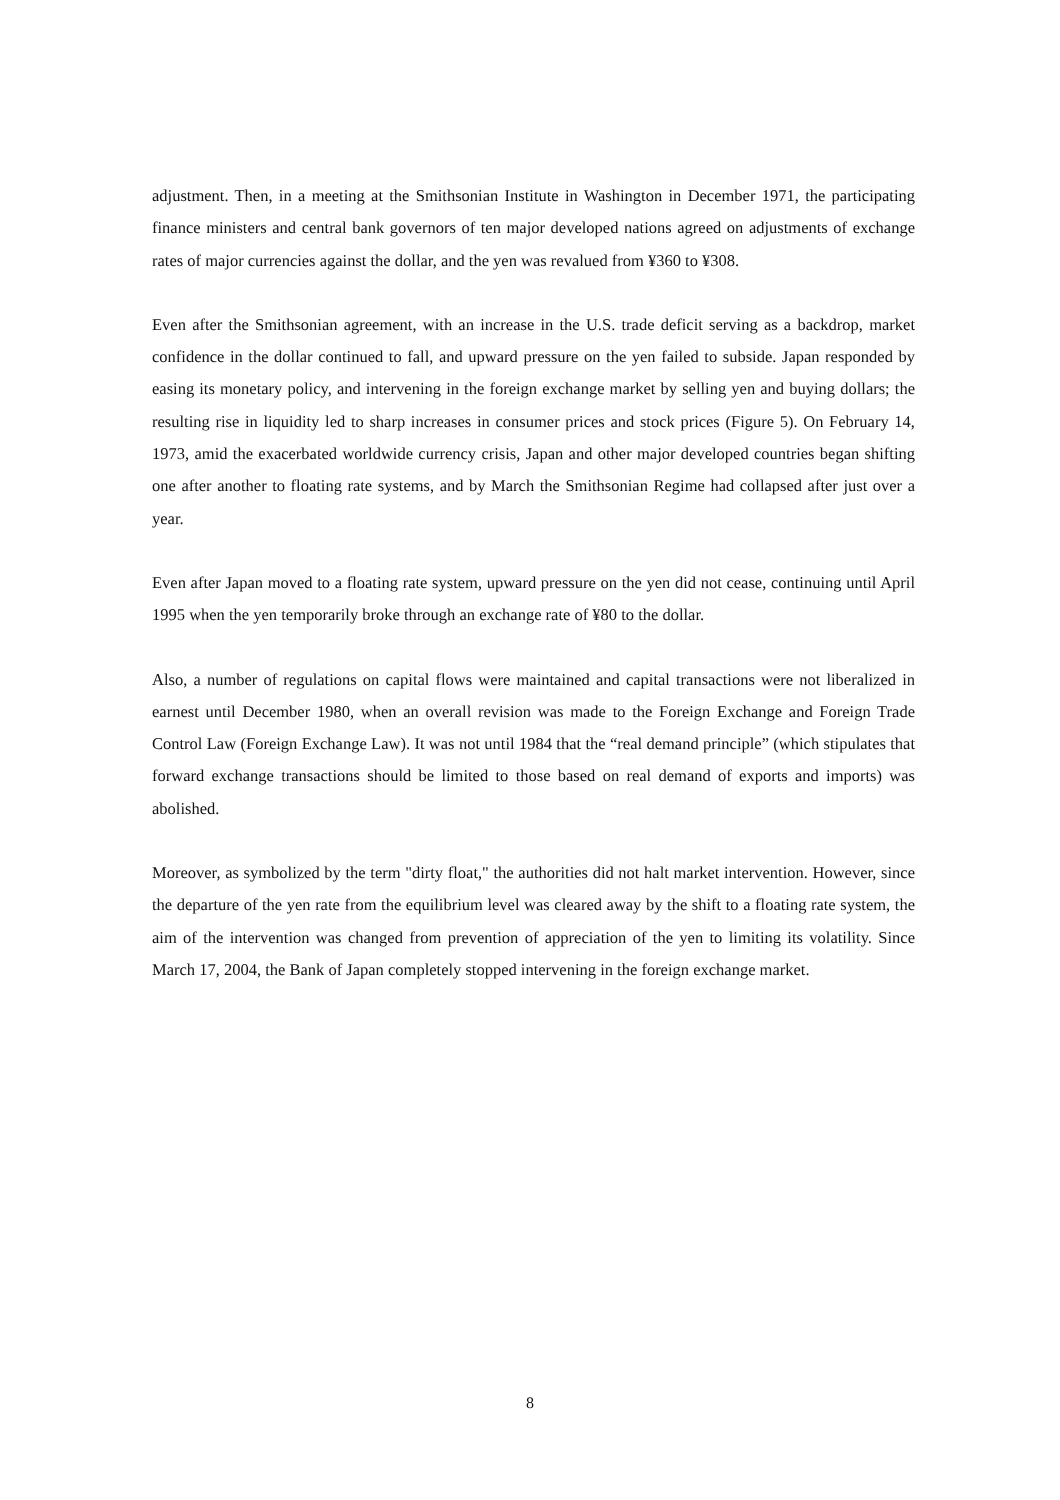adjustment. Then, in a meeting at the Smithsonian Institute in Washington in December 1971, the participating finance ministers and central bank governors of ten major developed nations agreed on adjustments of exchange rates of major currencies against the dollar, and the yen was revalued from ¥360 to ¥308.
Even after the Smithsonian agreement, with an increase in the U.S. trade deficit serving as a backdrop, market confidence in the dollar continued to fall, and upward pressure on the yen failed to subside. Japan responded by easing its monetary policy, and intervening in the foreign exchange market by selling yen and buying dollars; the resulting rise in liquidity led to sharp increases in consumer prices and stock prices (Figure 5). On February 14, 1973, amid the exacerbated worldwide currency crisis, Japan and other major developed countries began shifting one after another to floating rate systems, and by March the Smithsonian Regime had collapsed after just over a year.
Even after Japan moved to a floating rate system, upward pressure on the yen did not cease, continuing until April 1995 when the yen temporarily broke through an exchange rate of ¥80 to the dollar.
Also, a number of regulations on capital flows were maintained and capital transactions were not liberalized in earnest until December 1980, when an overall revision was made to the Foreign Exchange and Foreign Trade Control Law (Foreign Exchange Law). It was not until 1984 that the “real demand principle” (which stipulates that forward exchange transactions should be limited to those based on real demand of exports and imports) was abolished.
Moreover, as symbolized by the term "dirty float," the authorities did not halt market intervention. However, since the departure of the yen rate from the equilibrium level was cleared away by the shift to a floating rate system, the aim of the intervention was changed from prevention of appreciation of the yen to limiting its volatility. Since March 17, 2004, the Bank of Japan completely stopped intervening in the foreign exchange market.
8